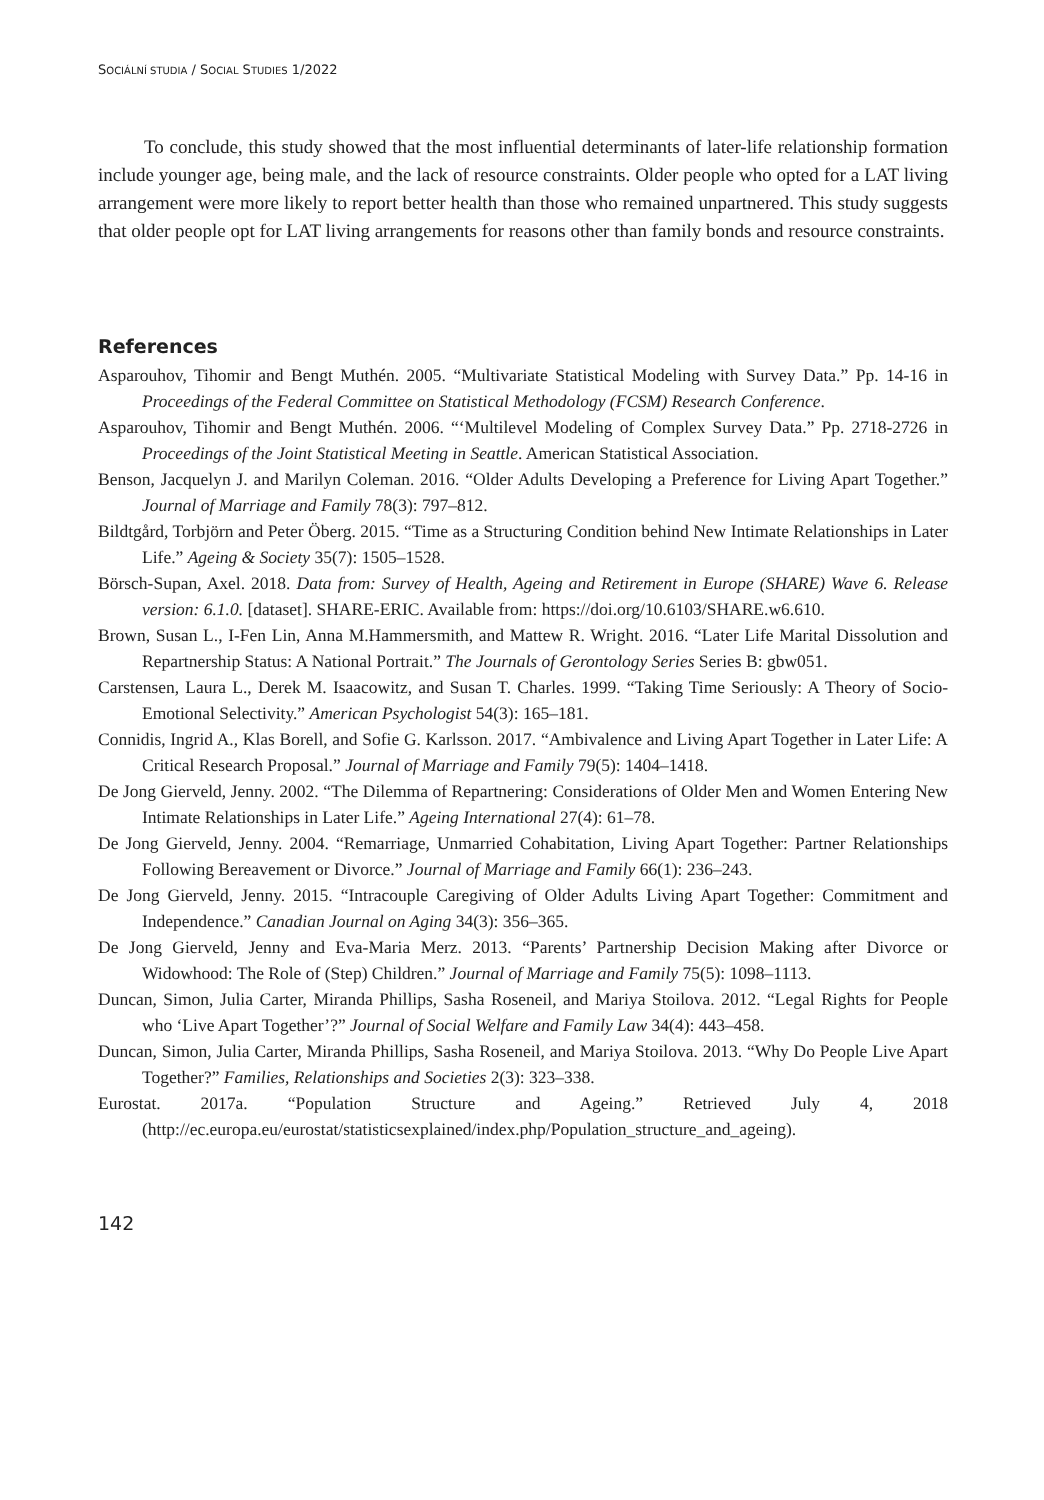SOCIÁLNÍ STUDIA / SOCIAL STUDIES 1/2022
To conclude, this study showed that the most influential determinants of later-life relationship formation include younger age, being male, and the lack of resource constraints. Older people who opted for a LAT living arrangement were more likely to report better health than those who remained unpartnered. This study suggests that older people opt for LAT living arrangements for reasons other than family bonds and resource constraints.
References
Asparouhov, Tihomir and Bengt Muthén. 2005. “Multivariate Statistical Modeling with Survey Data.” Pp. 14-16 in Proceedings of the Federal Committee on Statistical Methodology (FCSM) Research Conference.
Asparouhov, Tihomir and Bengt Muthén. 2006. “‘Multilevel Modeling of Complex Survey Data.” Pp. 2718-2726 in Proceedings of the Joint Statistical Meeting in Seattle. American Statistical Association.
Benson, Jacquelyn J. and Marilyn Coleman. 2016. “Older Adults Developing a Preference for Living Apart Together.” Journal of Marriage and Family 78(3): 797–812.
Bildtgård, Torbjörn and Peter Öberg. 2015. “Time as a Structuring Condition behind New Intimate Relationships in Later Life.” Ageing & Society 35(7): 1505–1528.
Börsch-Supan, Axel. 2018. Data from: Survey of Health, Ageing and Retirement in Europe (SHARE) Wave 6. Release version: 6.1.0. [dataset]. SHARE-ERIC. Available from: https://doi.org/10.6103/SHARE.w6.610.
Brown, Susan L., I-Fen Lin, Anna M.Hammersmith, and Mattew R. Wright. 2016. “Later Life Marital Dissolution and Repartnership Status: A National Portrait.” The Journals of Gerontology Series Series B: gbw051.
Carstensen, Laura L., Derek M. Isaacowitz, and Susan T. Charles. 1999. “Taking Time Seriously: A Theory of Socio-Emotional Selectivity.” American Psychologist 54(3): 165–181.
Connidis, Ingrid A., Klas Borell, and Sofie G. Karlsson. 2017. “Ambivalence and Living Apart Together in Later Life: A Critical Research Proposal.” Journal of Marriage and Family 79(5): 1404–1418.
De Jong Gierveld, Jenny. 2002. “The Dilemma of Repartnering: Considerations of Older Men and Women Entering New Intimate Relationships in Later Life.” Ageing International 27(4): 61–78.
De Jong Gierveld, Jenny. 2004. “Remarriage, Unmarried Cohabitation, Living Apart Together: Partner Relationships Following Bereavement or Divorce.” Journal of Marriage and Family 66(1): 236–243.
De Jong Gierveld, Jenny. 2015. “Intracouple Caregiving of Older Adults Living Apart Together: Commitment and Independence.” Canadian Journal on Aging 34(3): 356–365.
De Jong Gierveld, Jenny and Eva-Maria Merz. 2013. “Parents’ Partnership Decision Making after Divorce or Widowhood: The Role of (Step) Children.” Journal of Marriage and Family 75(5): 1098–1113.
Duncan, Simon, Julia Carter, Miranda Phillips, Sasha Roseneil, and Mariya Stoilova. 2012. “Legal Rights for People who ‘Live Apart Together’?” Journal of Social Welfare and Family Law 34(4): 443–458.
Duncan, Simon, Julia Carter, Miranda Phillips, Sasha Roseneil, and Mariya Stoilova. 2013. “Why Do People Live Apart Together?” Families, Relationships and Societies 2(3): 323–338.
Eurostat. 2017a. “Population Structure and Ageing.” Retrieved July 4, 2018 (http://ec.europa.eu/eurostat/statisticsexplained/index.php/Population_structure_and_ageing).
142